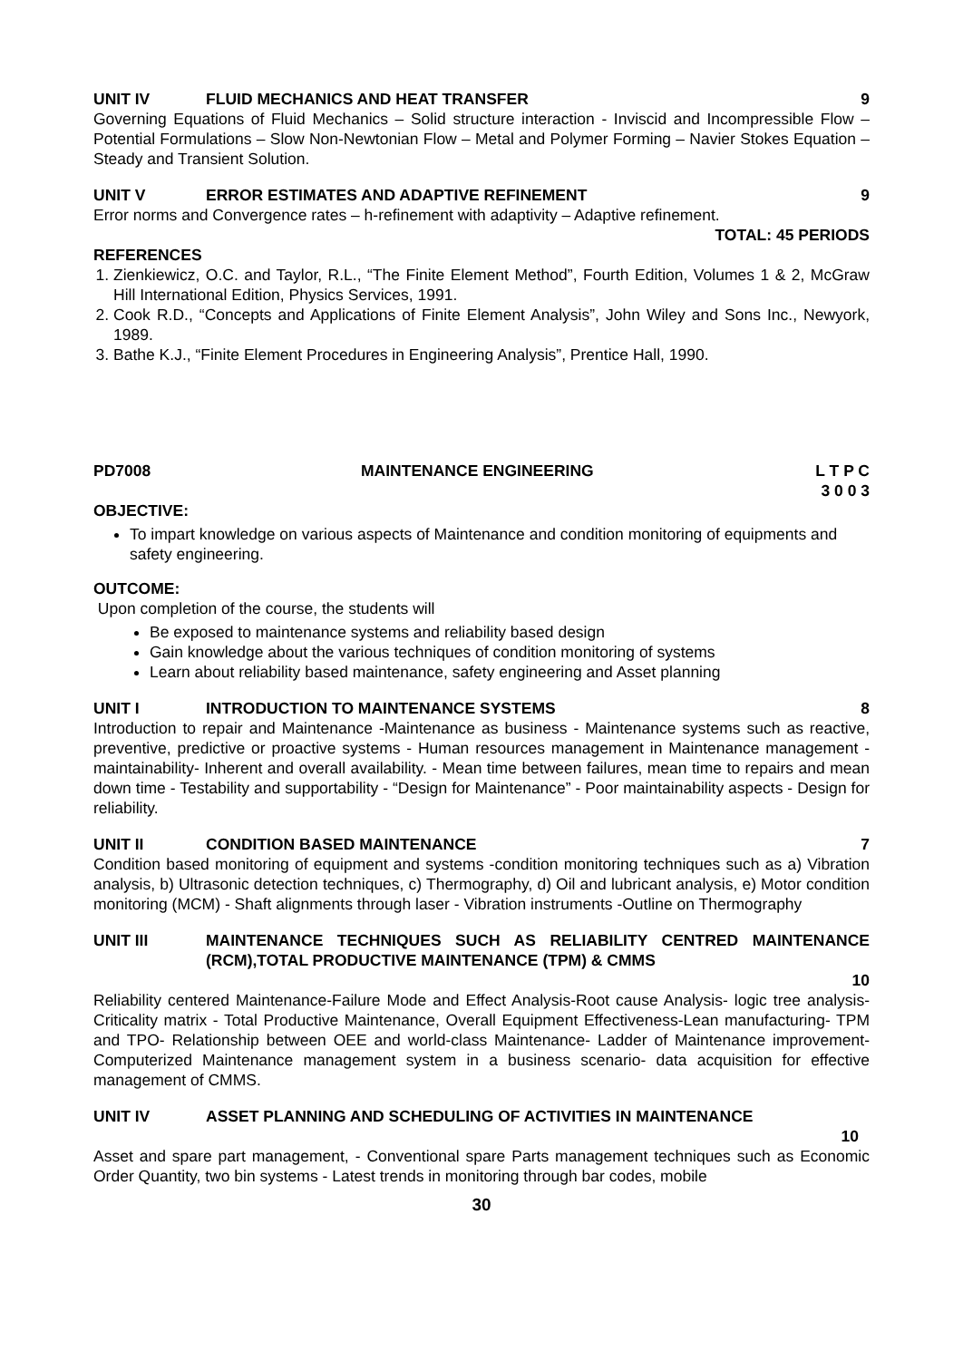UNIT IV FLUID MECHANICS AND HEAT TRANSFER 9
Governing Equations of Fluid Mechanics – Solid structure interaction - Inviscid and Incompressible Flow – Potential Formulations – Slow Non-Newtonian Flow – Metal and Polymer Forming – Navier Stokes Equation – Steady and Transient Solution.
UNIT V ERROR ESTIMATES AND ADAPTIVE REFINEMENT 9
Error norms and Convergence rates – h-refinement with adaptivity – Adaptive refinement.
TOTAL: 45 PERIODS
REFERENCES
1. Zienkiewicz, O.C. and Taylor, R.L., “The Finite Element Method”, Fourth Edition, Volumes 1 & 2, McGraw Hill International Edition, Physics Services, 1991.
2. Cook R.D., “Concepts and Applications of Finite Element Analysis”, John Wiley and Sons Inc., Newyork, 1989.
3. Bathe K.J., “Finite Element Procedures in Engineering Analysis”, Prentice Hall, 1990.
PD7008 MAINTENANCE ENGINEERING L T P C
3 0 0 3
OBJECTIVE:
To impart knowledge on various aspects of Maintenance and condition monitoring of equipments and safety engineering.
OUTCOME:
Upon completion of the course, the students will
Be exposed to maintenance systems and reliability based design
Gain knowledge about the various techniques of condition monitoring of systems
Learn about reliability based maintenance, safety engineering and Asset planning
UNIT I INTRODUCTION TO MAINTENANCE SYSTEMS 8
Introduction to repair and Maintenance -Maintenance as business - Maintenance systems such as reactive, preventive, predictive or proactive systems - Human resources management in Maintenance management -maintainability- Inherent and overall availability. - Mean time between failures, mean time to repairs and mean down time - Testability and supportability - “Design for Maintenance” - Poor maintainability aspects - Design for reliability.
UNIT II CONDITION BASED MAINTENANCE 7
Condition based monitoring of equipment and systems -condition monitoring techniques such as a) Vibration analysis, b) Ultrasonic detection techniques, c) Thermography, d) Oil and lubricant analysis, e) Motor condition monitoring (MCM) - Shaft alignments through laser - Vibration instruments -Outline on Thermography
UNIT III MAINTENANCE TECHNIQUES SUCH AS RELIABILITY CENTRED MAINTENANCE (RCM),TOTAL PRODUCTIVE MAINTENANCE (TPM) & CMMS
10
Reliability centered Maintenance-Failure Mode and Effect Analysis-Root cause Analysis- logic tree analysis-Criticality matrix - Total Productive Maintenance, Overall Equipment Effectiveness-Lean manufacturing- TPM and TPO- Relationship between OEE and world-class Maintenance- Ladder of Maintenance improvement- Computerized Maintenance management system in a business scenario- data acquisition for effective management of CMMS.
UNIT IV ASSET PLANNING AND SCHEDULING OF ACTIVITIES IN MAINTENANCE
10
Asset and spare part management, - Conventional spare Parts management techniques such as Economic Order Quantity, two bin systems - Latest trends in monitoring through bar codes, mobile
30